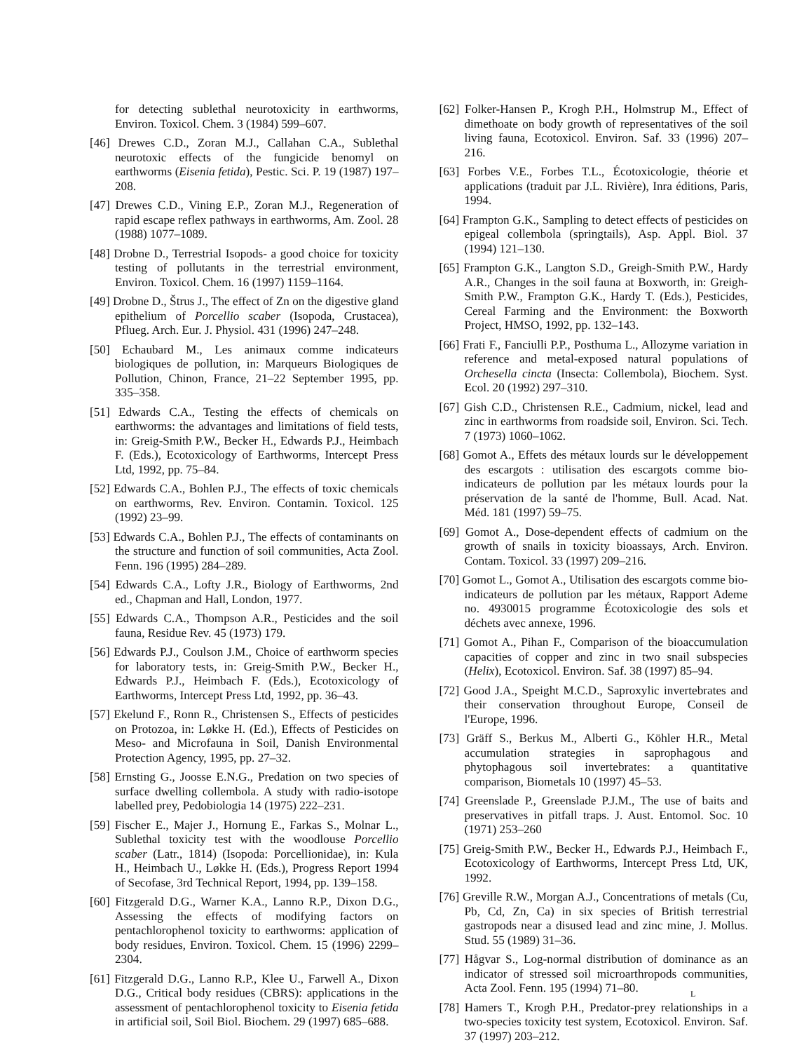for detecting sublethal neurotoxicity in earthworms, Environ. Toxicol. Chem. 3 (1984) 599–607.
[46] Drewes C.D., Zoran M.J., Callahan C.A., Sublethal neurotoxic effects of the fungicide benomyl on earthworms (Eisenia fetida), Pestic. Sci. P. 19 (1987) 197–208.
[47] Drewes C.D., Vining E.P., Zoran M.J., Regeneration of rapid escape reflex pathways in earthworms, Am. Zool. 28 (1988) 1077–1089.
[48] Drobne D., Terrestrial Isopods- a good choice for toxicity testing of pollutants in the terrestrial environment, Environ. Toxicol. Chem. 16 (1997) 1159–1164.
[49] Drobne D., Štrus J., The effect of Zn on the digestive gland epithelium of Porcellio scaber (Isopoda, Crustacea), Pflueg. Arch. Eur. J. Physiol. 431 (1996) 247–248.
[50] Echaubard M., Les animaux comme indicateurs biologiques de pollution, in: Marqueurs Biologiques de Pollution, Chinon, France, 21–22 September 1995, pp. 335–358.
[51] Edwards C.A., Testing the effects of chemicals on earthworms: the advantages and limitations of field tests, in: Greig-Smith P.W., Becker H., Edwards P.J., Heimbach F. (Eds.), Ecotoxicology of Earthworms, Intercept Press Ltd, 1992, pp. 75–84.
[52] Edwards C.A., Bohlen P.J., The effects of toxic chemicals on earthworms, Rev. Environ. Contamin. Toxicol. 125 (1992) 23–99.
[53] Edwards C.A., Bohlen P.J., The effects of contaminants on the structure and function of soil communities, Acta Zool. Fenn. 196 (1995) 284–289.
[54] Edwards C.A., Lofty J.R., Biology of Earthworms, 2nd ed., Chapman and Hall, London, 1977.
[55] Edwards C.A., Thompson A.R., Pesticides and the soil fauna, Residue Rev. 45 (1973) 179.
[56] Edwards P.J., Coulson J.M., Choice of earthworm species for laboratory tests, in: Greig-Smith P.W., Becker H., Edwards P.J., Heimbach F. (Eds.), Ecotoxicology of Earthworms, Intercept Press Ltd, 1992, pp. 36–43.
[57] Ekelund F., Ronn R., Christensen S., Effects of pesticides on Protozoa, in: Løkke H. (Ed.), Effects of Pesticides on Meso- and Microfauna in Soil, Danish Environmental Protection Agency, 1995, pp. 27–32.
[58] Ernsting G., Joosse E.N.G., Predation on two species of surface dwelling collembola. A study with radio-isotope labelled prey, Pedobiologia 14 (1975) 222–231.
[59] Fischer E., Majer J., Hornung E., Farkas S., Molnar L., Sublethal toxicity test with the woodlouse Porcellio scaber (Latr., 1814) (Isopoda: Porcellionidae), in: Kula H., Heimbach U., Løkke H. (Eds.), Progress Report 1994 of Secofase, 3rd Technical Report, 1994, pp. 139–158.
[60] Fitzgerald D.G., Warner K.A., Lanno R.P., Dixon D.G., Assessing the effects of modifying factors on pentachlorophenol toxicity to earthworms: application of body residues, Environ. Toxicol. Chem. 15 (1996) 2299–2304.
[61] Fitzgerald D.G., Lanno R.P., Klee U., Farwell A., Dixon D.G., Critical body residues (CBRS): applications in the assessment of pentachlorophenol toxicity to Eisenia fetida in artificial soil, Soil Biol. Biochem. 29 (1997) 685–688.
[62] Folker-Hansen P., Krogh P.H., Holmstrup M., Effect of dimethoate on body growth of representatives of the soil living fauna, Ecotoxicol. Environ. Saf. 33 (1996) 207–216.
[63] Forbes V.E., Forbes T.L., Écotoxicologie, théorie et applications (traduit par J.L. Rivière), Inra éditions, Paris, 1994.
[64] Frampton G.K., Sampling to detect effects of pesticides on epigeal collembola (springtails), Asp. Appl. Biol. 37 (1994) 121–130.
[65] Frampton G.K., Langton S.D., Greigh-Smith P.W., Hardy A.R., Changes in the soil fauna at Boxworth, in: Greigh-Smith P.W., Frampton G.K., Hardy T. (Eds.), Pesticides, Cereal Farming and the Environment: the Boxworth Project, HMSO, 1992, pp. 132–143.
[66] Frati F., Fanciulli P.P., Posthuma L., Allozyme variation in reference and metal-exposed natural populations of Orchesella cincta (Insecta: Collembola), Biochem. Syst. Ecol. 20 (1992) 297–310.
[67] Gish C.D., Christensen R.E., Cadmium, nickel, lead and zinc in earthworms from roadside soil, Environ. Sci. Tech. 7 (1973) 1060–1062.
[68] Gomot A., Effets des métaux lourds sur le développement des escargots : utilisation des escargots comme bio-indicateurs de pollution par les métaux lourds pour la préservation de la santé de l'homme, Bull. Acad. Nat. Méd. 181 (1997) 59–75.
[69] Gomot A., Dose-dependent effects of cadmium on the growth of snails in toxicity bioassays, Arch. Environ. Contam. Toxicol. 33 (1997) 209–216.
[70] Gomot L., Gomot A., Utilisation des escargots comme bio-indicateurs de pollution par les métaux, Rapport Ademe no. 4930015 programme Écotoxicologie des sols et déchets avec annexe, 1996.
[71] Gomot A., Pihan F., Comparison of the bioaccumulation capacities of copper and zinc in two snail subspecies (Helix), Ecotoxicol. Environ. Saf. 38 (1997) 85–94.
[72] Good J.A., Speight M.C.D., Saproxylic invertebrates and their conservation throughout Europe, Conseil de l'Europe, 1996.
[73] Gräff S., Berkus M., Alberti G., Köhler H.R., Metal accumulation strategies in saprophagous and phytophagous soil invertebrates: a quantitative comparison, Biometals 10 (1997) 45–53.
[74] Greenslade P., Greenslade P.J.M., The use of baits and preservatives in pitfall traps. J. Aust. Entomol. Soc. 10 (1971) 253–260
[75] Greig-Smith P.W., Becker H., Edwards P.J., Heimbach F., Ecotoxicology of Earthworms, Intercept Press Ltd, UK, 1992.
[76] Greville R.W., Morgan A.J., Concentrations of metals (Cu, Pb, Cd, Zn, Ca) in six species of British terrestrial gastropods near a disused lead and zinc mine, J. Mollus. Stud. 55 (1989) 31–36.
[77] Hågvar S., Log-normal distribution of dominance as an indicator of stressed soil microarthropods communities, Acta Zool. Fenn. 195 (1994) 71–80.
[78] Hamers T., Krogh P.H., Predator-prey relationships in a two-species toxicity test system, Ecotoxicol. Environ. Saf. 37 (1997) 203–212.
L